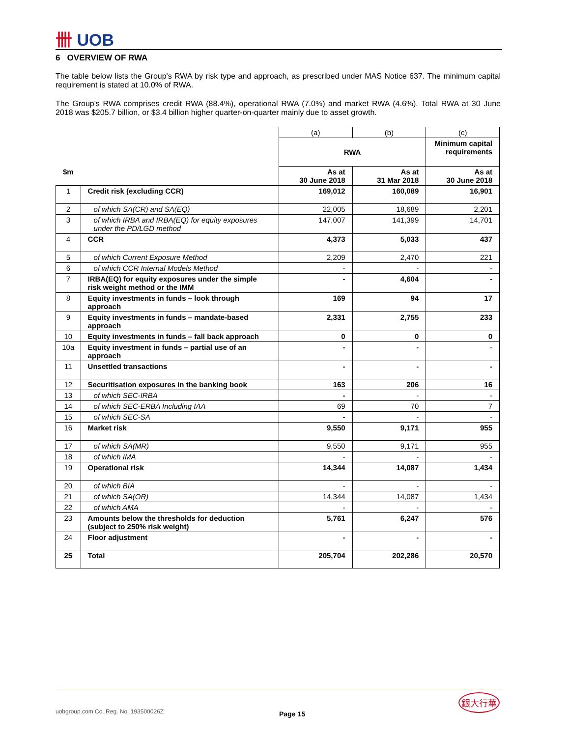卌 UOB
6 OVERVIEW OF RWA
The table below lists the Group's RWA by risk type and approach, as prescribed under MAS Notice 637. The minimum capital requirement is stated at 10.0% of RWA.
The Group's RWA comprises credit RWA (88.4%), operational RWA (7.0%) and market RWA (4.6%). Total RWA at 30 June 2018 was $205.7 billion, or $3.4 billion higher quarter-on-quarter mainly due to asset growth.
| | | (a) | (b) | (c) |
| | | RWA | | Minimum capital requirements |
| $m | | As at 30 June 2018 | As at 31 Mar 2018 | As at 30 June 2018 |
| 1 | Credit risk (excluding CCR) | 169,012 | 160,089 | 16,901 |
| 2 | of which SA(CR) and SA(EQ) | 22,005 | 18,689 | 2,201 |
| 3 | of which IRBA and IRBA(EQ) for equity exposures under the PD/LGD method | 147,007 | 141,399 | 14,701 |
| 4 | CCR | 4,373 | 5,033 | 437 |
| 5 | of which Current Exposure Method | 2,209 | 2,470 | 221 |
| 6 | of which CCR Internal Models Method | - | - | - |
| 7 | IRBA(EQ) for equity exposures under the simple risk weight method or the IMM | - | 4,604 | - |
| 8 | Equity investments in funds – look through approach | 169 | 94 | 17 |
| 9 | Equity investments in funds – mandate-based approach | 2,331 | 2,755 | 233 |
| 10 | Equity investments in funds – fall back approach | 0 | 0 | 0 |
| 10a | Equity investment in funds – partial use of an approach | - | - | - |
| 11 | Unsettled transactions | - | - | - |
| 12 | Securitisation exposures in the banking book | 163 | 206 | 16 |
| 13 | of which SEC-IRBA | - | - | - |
| 14 | of which SEC-ERBA Including IAA | 69 | 70 | 7 |
| 15 | of which SEC-SA | - | - | - |
| 16 | Market risk | 9,550 | 9,171 | 955 |
| 17 | of which SA(MR) | 9,550 | 9,171 | 955 |
| 18 | of which IMA | - | - | - |
| 19 | Operational risk | 14,344 | 14,087 | 1,434 |
| 20 | of which BIA | - | - | - |
| 21 | of which SA(OR) | 14,344 | 14,087 | 1,434 |
| 22 | of which AMA | - | - | - |
| 23 | Amounts below the thresholds for deduction (subject to 250% risk weight) | 5,761 | 6,247 | 576 |
| 24 | Floor adjustment | - | - | - |
| 25 | Total | 205,704 | 202,286 | 20,570 |
uobgroup.com Co. Reg. No. 193500026Z Page 15
銀大行華